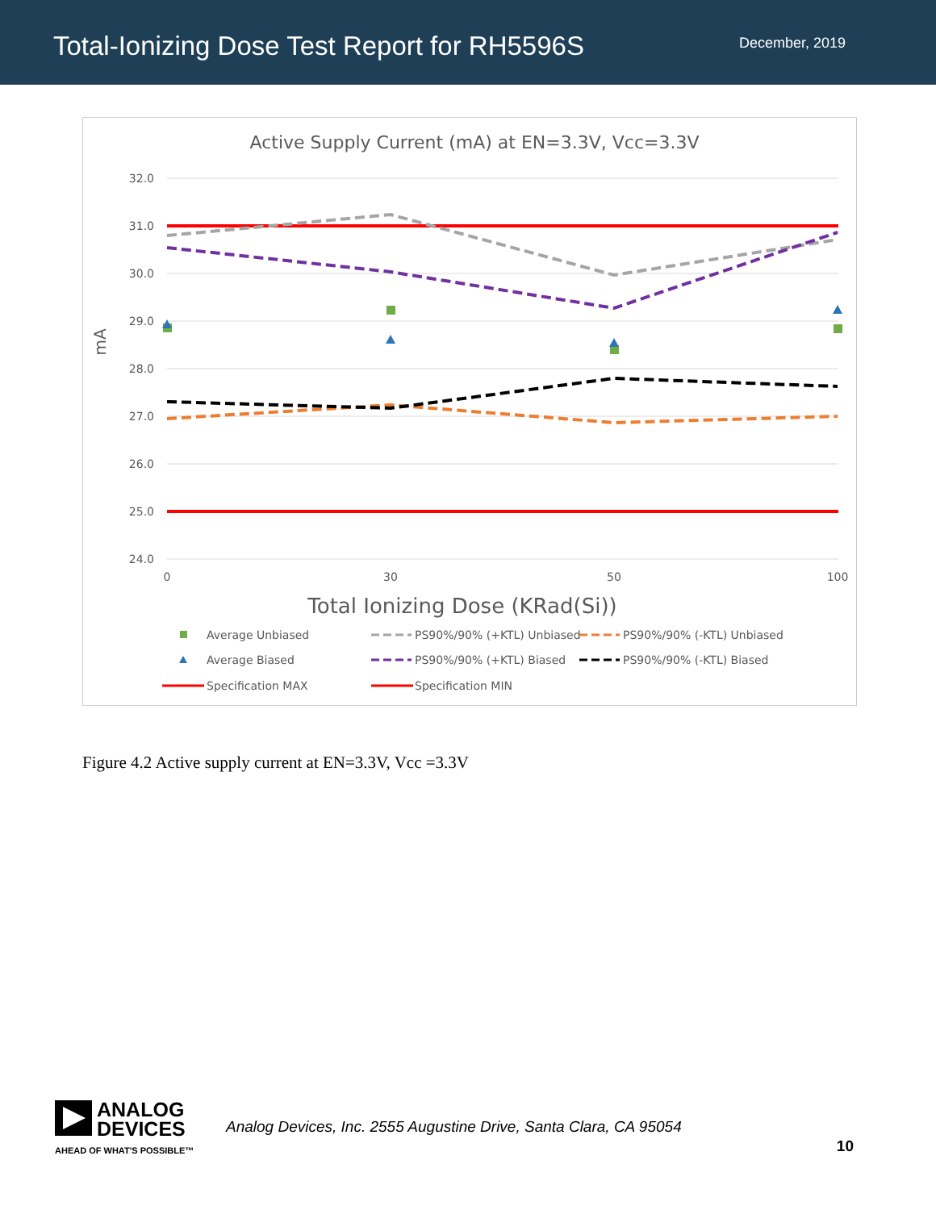Total-Ionizing Dose Test Report for RH5596S
December, 2019
Active Supply Current (mA) at EN=3.3V, Vcc=3.3V
32.0
31.0
30.0
29.0
28.0
27.0
26.0
25.0
24.0
0
30
50
100
mA
Total Ionizing Dose (KRad(Si))
Average Unbiased
Average Biased
Specification MAX
PS90%/90% (+KTL) Unbiased
PS90%/90% (+KTL) Biased
Specification MIN
PS90%/90% (-KTL) Unbiased
PS90%/90% (-KTL) Biased
Figure 4.2 Active supply current at EN=3.3V, Vcc =3.3V
ANALOG
DEVICES
AHEAD OF WHAT'S POSSIBLE™
Analog Devices, Inc. 2555 Augustine Drive, Santa Clara, CA 95054
10